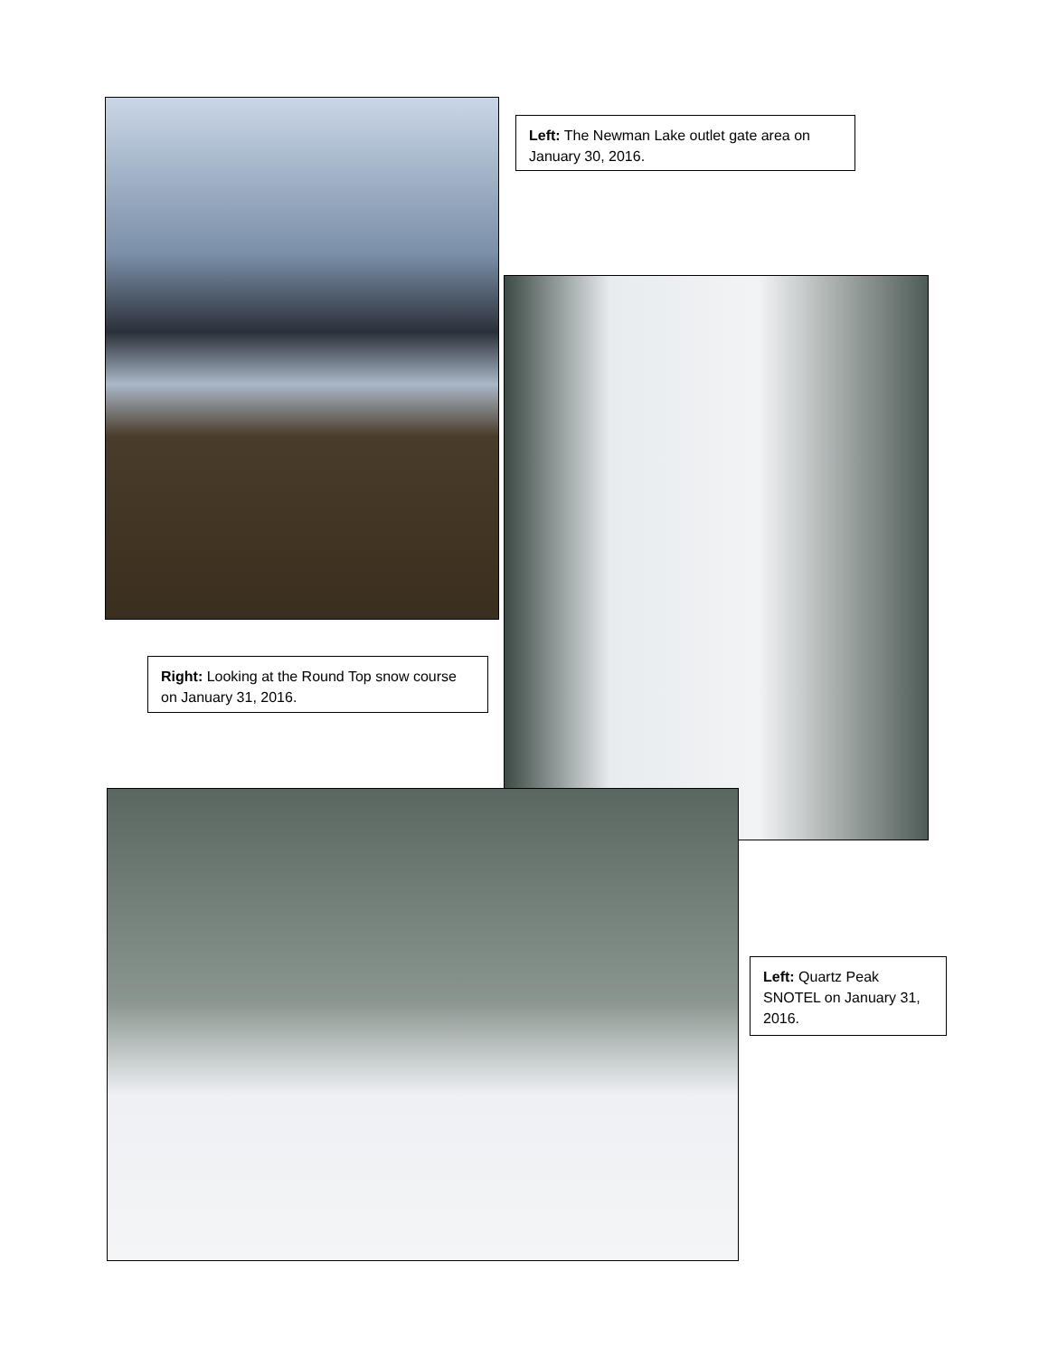Left: The Newman Lake outlet gate area on January 30, 2016.
Right: Looking at the Round Top snow course on January 31, 2016.
Left: Quartz Peak SNOTEL on January 31, 2016.